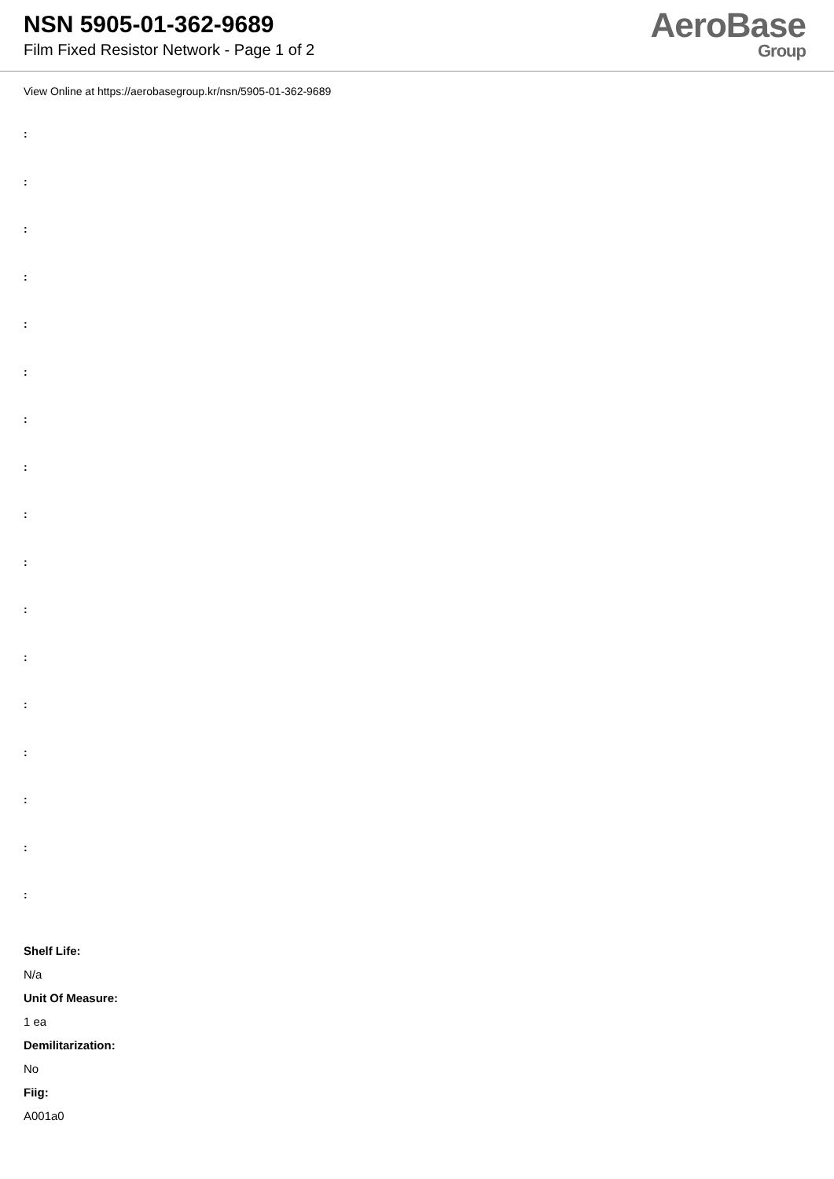NSN 5905-01-362-9689
Film Fixed Resistor Network - Page 1 of 2
AeroBase
Group
View Online at https://aerobasegroup.kr/nsn/5905-01-362-9689
:
:
:
:
:
:
:
:
:
:
:
:
:
:
:
:
:
Shelf Life:
N/a
Unit Of Measure:
1 ea
Demilitarization:
No
Fiig:
A001a0